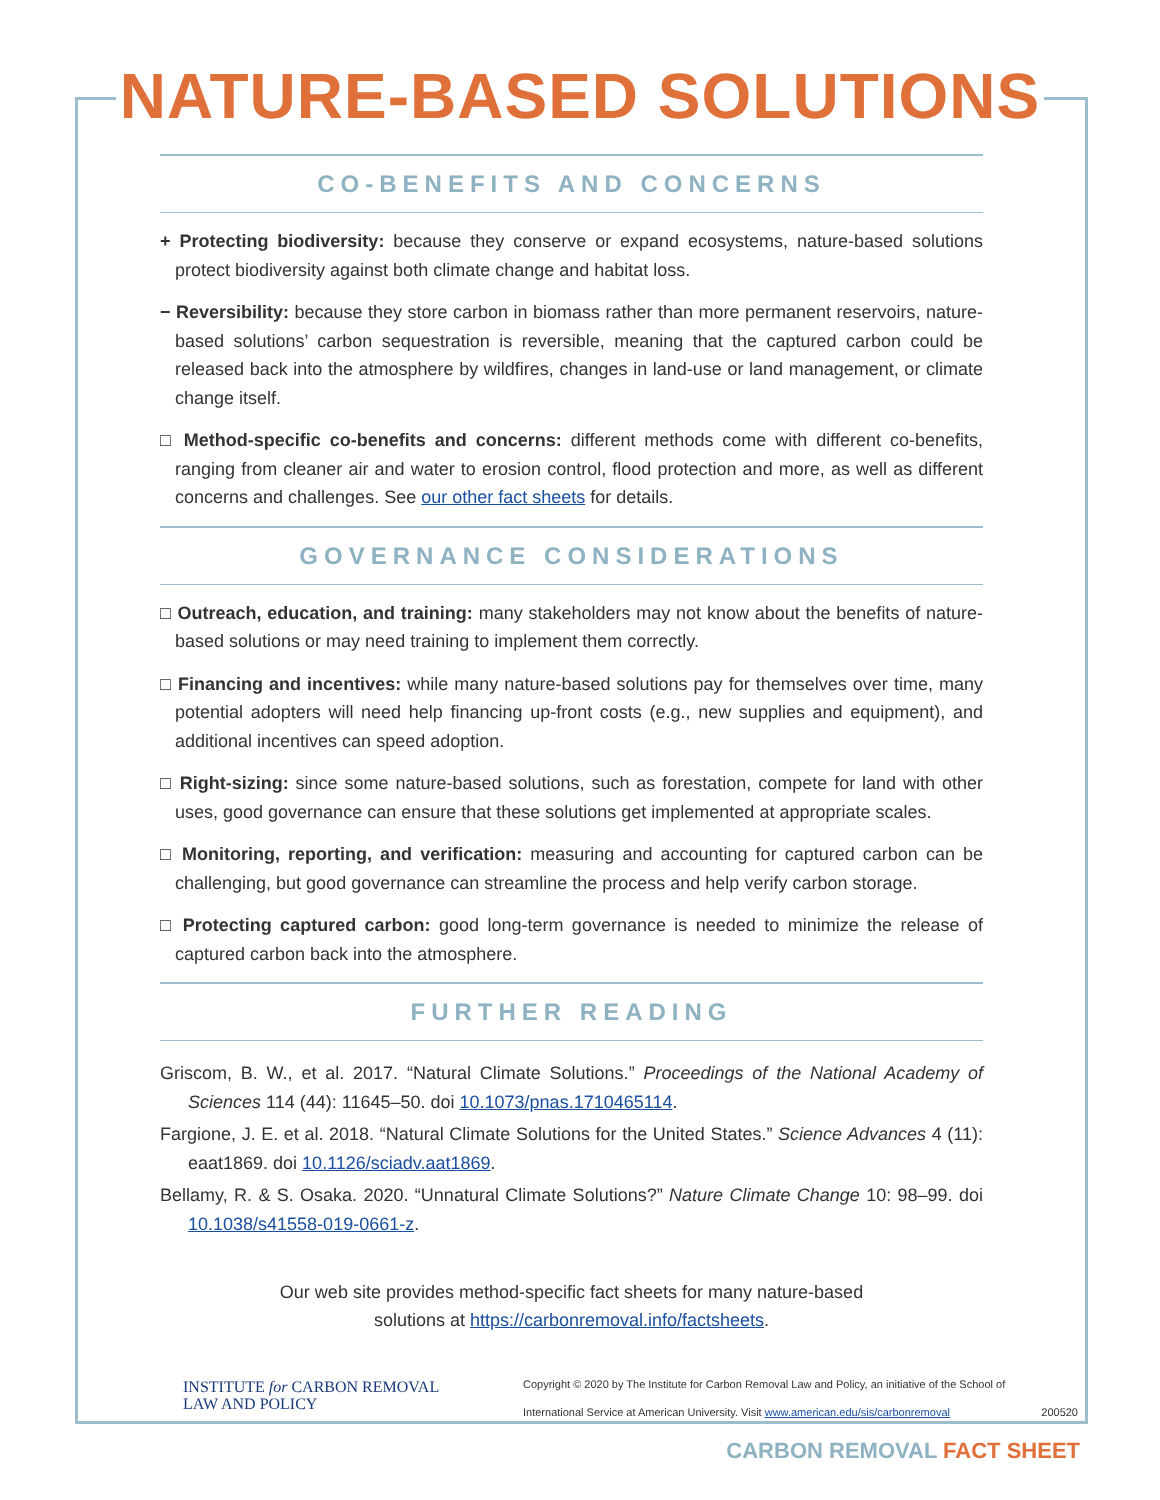NATURE-BASED SOLUTIONS
CO-BENEFITS AND CONCERNS
+ Protecting biodiversity: because they conserve or expand ecosystems, nature-based solutions protect biodiversity against both climate change and habitat loss.
− Reversibility: because they store carbon in biomass rather than more permanent reservoirs, nature-based solutions’ carbon sequestration is reversible, meaning that the captured carbon could be released back into the atmosphere by wildfires, changes in land-use or land management, or climate change itself.
□ Method-specific co-benefits and concerns: different methods come with different co-benefits, ranging from cleaner air and water to erosion control, flood protection and more, as well as different concerns and challenges. See our other fact sheets for details.
GOVERNANCE CONSIDERATIONS
□ Outreach, education, and training: many stakeholders may not know about the benefits of nature-based solutions or may need training to implement them correctly.
□ Financing and incentives: while many nature-based solutions pay for themselves over time, many potential adopters will need help financing up-front costs (e.g., new supplies and equipment), and additional incentives can speed adoption.
□ Right-sizing: since some nature-based solutions, such as forestation, compete for land with other uses, good governance can ensure that these solutions get implemented at appropriate scales.
□ Monitoring, reporting, and verification: measuring and accounting for captured carbon can be challenging, but good governance can streamline the process and help verify carbon storage.
□ Protecting captured carbon: good long-term governance is needed to minimize the release of captured carbon back into the atmosphere.
FURTHER READING
Griscom, B. W., et al. 2017. “Natural Climate Solutions.” Proceedings of the National Academy of Sciences 114 (44): 11645–50. doi 10.1073/pnas.1710465114.
Fargione, J. E. et al. 2018. “Natural Climate Solutions for the United States.” Science Advances 4 (11): eaat1869. doi 10.1126/sciadv.aat1869.
Bellamy, R. & S. Osaka. 2020. “Unnatural Climate Solutions?” Nature Climate Change 10: 98–99. doi 10.1038/s41558-019-0661-z.
Our web site provides method-specific fact sheets for many nature-based
solutions at https://carbonremoval.info/factsheets.
INSTITUTE for CARBON REMOVAL
LAW AND POLICY
Copyright © 2020 by The Institute for Carbon Removal Law and Policy, an initiative of the School of International Service at American University. Visit www.american.edu/sis/carbonremoval
200520
CARBON REMOVAL FACT SHEET